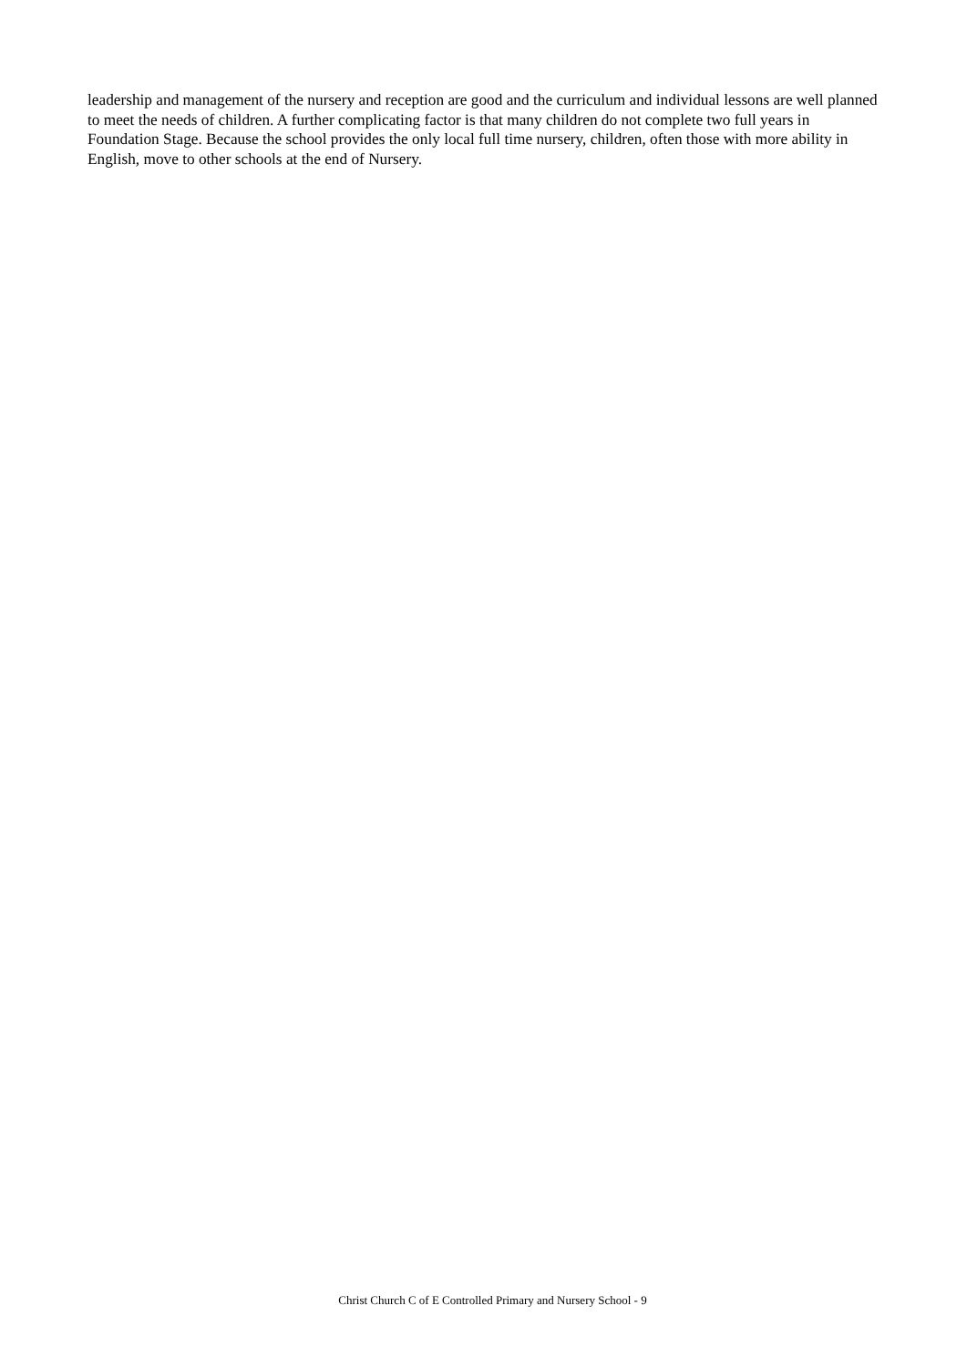leadership and management of the nursery and reception are good and the curriculum and individual lessons are well planned to meet the needs of children. A further complicating factor is that many children do not complete two full years in Foundation Stage. Because the school provides the only local full time nursery, children, often those with more ability in English, move to other schools at the end of Nursery.
Christ Church C of E Controlled Primary and Nursery School - 9